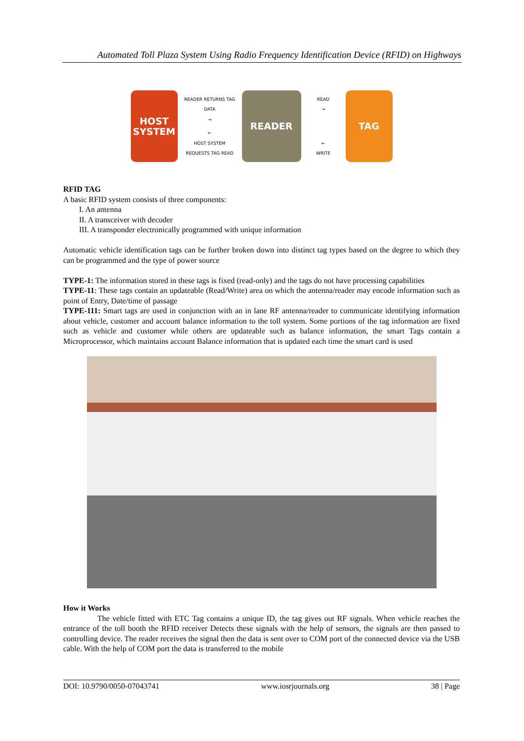Automated Toll Plaza System Using Radio Frequency Identification Device (RFID) on Highways
HOST
SYSTEM
READER RETURNS TAG DATA
→
←
HOST SYSTEM REQUESTS TAG READ
READER
READ
→
←
WRITE
TAG
RFID TAG
A basic RFID system consists of three components:
I. An antenna
II. A transceiver with decoder
III. A transponder electronically programmed with unique information
Automatic vehicle identification tags can be further broken down into distinct tag types based on the degree to which they can be programmed and the type of power source
TYPE-1: The information stored in these tags is fixed (read-only) and the tags do not have processing capabilities
TYPE-11: These tags contain an updateable (Read/Write) area on which the antenna/reader may encode information such as point of Entry, Date/time of passage
TYPE-111: Smart tags are used in conjunction with an in lane RF antenna/reader to communicate identifying information about vehicle, customer and account balance information to the toll system. Some portions of the tag information are fixed such as vehicle and customer while others are updateable such as balance information, the smart Tags contain a Microprocessor, which maintains account Balance information that is updated each time the smart card is used
How it Works
The vehicle fitted with ETC Tag contains a unique ID, the tag gives out RF signals. When vehicle reaches the entrance of the toll booth the RFID receiver Detects these signals with the help of sensors, the signals are then passed to controlling device. The reader receives the signal then the data is sent over to COM port of the connected device via the USB cable. With the help of COM port the data is transferred to the mobile
DOI: 10.9790/0050-07043741 www.iosrjournals.org 38 | Page